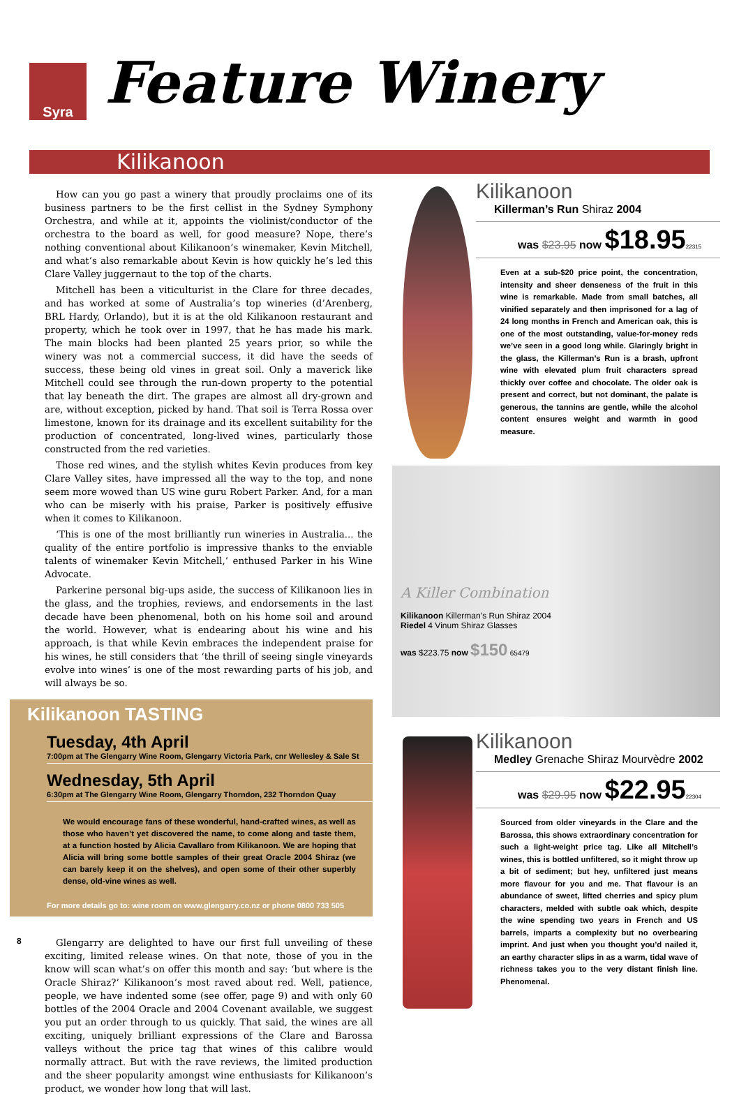Syra Feature Winery
Kilikanoon
How can you go past a winery that proudly proclaims one of its business partners to be the first cellist in the Sydney Symphony Orchestra, and while at it, appoints the violinist/conductor of the orchestra to the board as well, for good measure? Nope, there’s nothing conventional about Kilikanoon’s winemaker, Kevin Mitchell, and what’s also remarkable about Kevin is how quickly he’s led this Clare Valley juggernaut to the top of the charts.
Mitchell has been a viticulturist in the Clare for three decades, and has worked at some of Australia’s top wineries (d’Arenberg, BRL Hardy, Orlando), but it is at the old Kilikanoon restaurant and property, which he took over in 1997, that he has made his mark. The main blocks had been planted 25 years prior, so while the winery was not a commercial success, it did have the seeds of success, these being old vines in great soil. Only a maverick like Mitchell could see through the run-down property to the potential that lay beneath the dirt. The grapes are almost all dry-grown and are, without exception, picked by hand. That soil is Terra Rossa over limestone, known for its drainage and its excellent suitability for the production of concentrated, long-lived wines, particularly those constructed from the red varieties.
Those red wines, and the stylish whites Kevin produces from key Clare Valley sites, have impressed all the way to the top, and none seem more wowed than US wine guru Robert Parker. And, for a man who can be miserly with his praise, Parker is positively effusive when it comes to Kilikanoon.
‘This is one of the most brilliantly run wineries in Australia... the quality of the entire portfolio is impressive thanks to the enviable talents of winemaker Kevin Mitchell,’ enthused Parker in his Wine Advocate.
Parkerine personal big-ups aside, the success of Kilikanoon lies in the glass, and the trophies, reviews, and endorsements in the last decade have been phenomenal, both on his home soil and around the world. However, what is endearing about his wine and his approach, is that while Kevin embraces the independent praise for his wines, he still considers that ‘the thrill of seeing single vineyards evolve into wines’ is one of the most rewarding parts of his job, and will always be so.
Kilikanoon TASTING
Tuesday, 4th April
7:00pm at The Glengarry Wine Room, Glengarry Victoria Park, cnr Wellesley & Sale St
Wednesday, 5th April
6:30pm at The Glengarry Wine Room, Glengarry Thorndon, 232 Thorndon Quay
We would encourage fans of these wonderful, hand-crafted wines, as well as those who haven’t yet discovered the name, to come along and taste them, at a function hosted by Alicia Cavallaro from Kilikanoon. We are hoping that Alicia will bring some bottle samples of their great Oracle 2004 Shiraz (we can barely keep it on the shelves), and open some of their other superbly dense, old-vine wines as well.
For more details go to: wine room on www.glengarry.co.nz or phone 0800 733 505
8
Glengarry are delighted to have our first full unveiling of these exciting, limited release wines. On that note, those of you in the know will scan what’s on offer this month and say: ‘but where is the Oracle Shiraz?’ Kilikanoon’s most raved about red. Well, patience, people, we have indented some (see offer, page 9) and with only 60 bottles of the 2004 Oracle and 2004 Covenant available, we suggest you put an order through to us quickly. That said, the wines are all exciting, uniquely brilliant expressions of the Clare and Barossa valleys without the price tag that wines of this calibre would normally attract. But with the rave reviews, the limited production and the sheer popularity amongst wine enthusiasts for Kilikanoon’s product, we wonder how long that will last.
Kilikanoon
Killerman’s Run Shiraz 2004
was $23.95 now $18.9522315
Even at a sub-$20 price point, the concentration, intensity and sheer denseness of the fruit in this wine is remarkable. Made from small batches, all vinified separately and then imprisoned for a lag of 24 long months in French and American oak, this is one of the most outstanding, value-for-money reds we’ve seen in a good long while. Glaringly bright in the glass, the Killerman’s Run is a brash, upfront wine with elevated plum fruit characters spread thickly over coffee and chocolate. The older oak is present and correct, but not dominant, the palate is generous, the tannins are gentle, while the alcohol content ensures weight and warmth in good measure.
A Killer Combination
Kilikanoon Killerman’s Run Shiraz 2004
Riedel 4 Vinum Shiraz Glasses
was $223.75 now $150 65479
Kilikanoon
Medley Grenache Shiraz Mourvèdre 2002
was $29.95 now $22.9522304
Sourced from older vineyards in the Clare and the Barossa, this shows extraordinary concentration for such a light-weight price tag. Like all Mitchell’s wines, this is bottled unfiltered, so it might throw up a bit of sediment; but hey, unfiltered just means more flavour for you and me. That flavour is an abundance of sweet, lifted cherries and spicy plum characters, melded with subtle oak which, despite the wine spending two years in French and US barrels, imparts a complexity but no overbearing imprint. And just when you thought you’d nailed it, an earthy character slips in as a warm, tidal wave of richness takes you to the very distant finish line. Phenomenal.